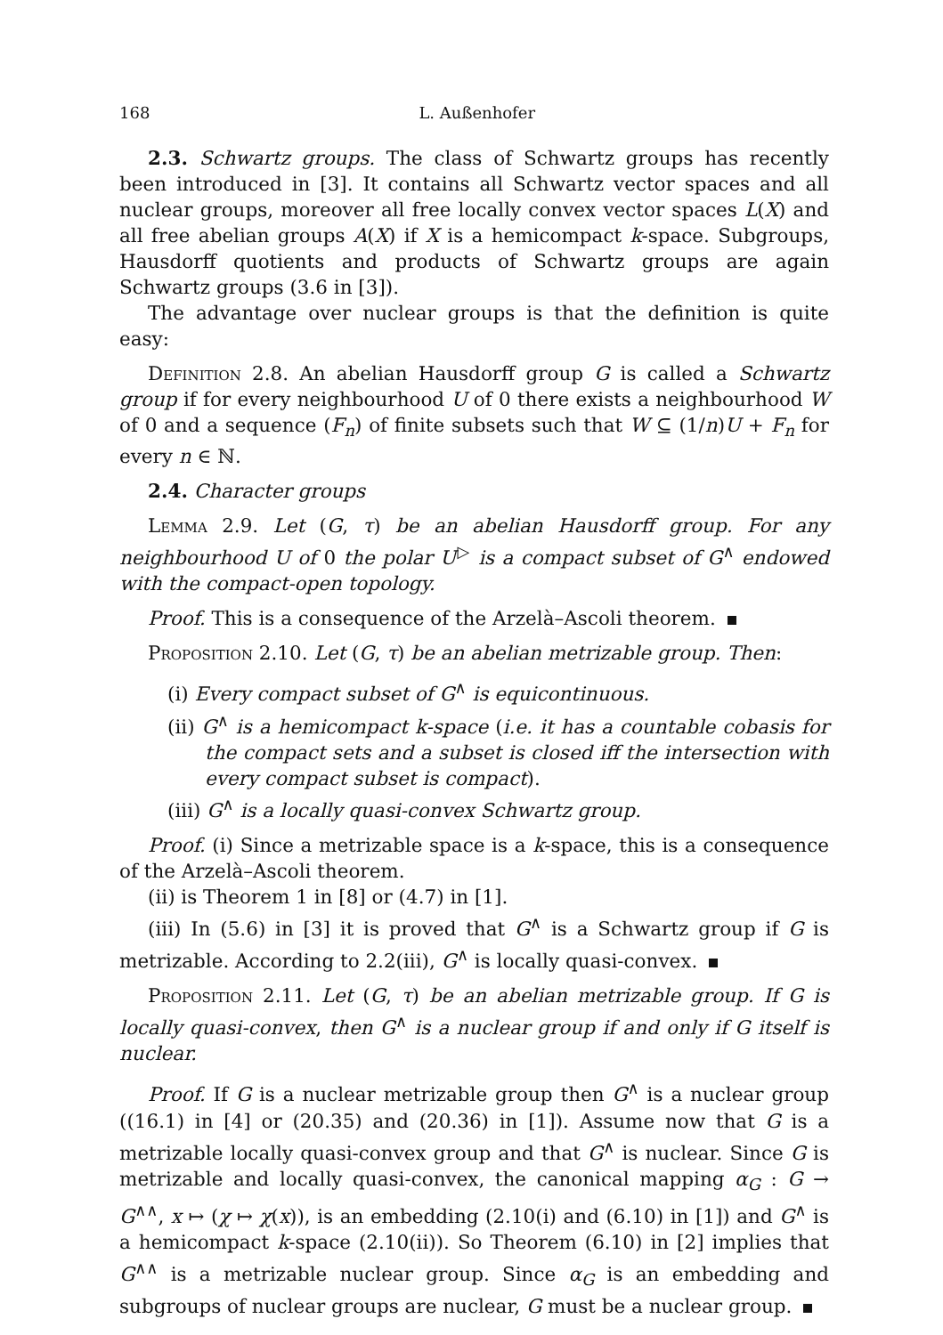168 L. Außenhofer
2.3. Schwartz groups. The class of Schwartz groups has recently been introduced in [3]. It contains all Schwartz vector spaces and all nuclear groups, moreover all free locally convex vector spaces L(X) and all free abelian groups A(X) if X is a hemicompact k-space. Subgroups, Hausdorff quotients and products of Schwartz groups are again Schwartz groups (3.6 in [3]).
The advantage over nuclear groups is that the definition is quite easy:
Definition 2.8. An abelian Hausdorff group G is called a Schwartz group if for every neighbourhood U of 0 there exists a neighbourhood W of 0 and a sequence (F<sub>n</sub>) of finite subsets such that W ⊆ (1/n)U + F<sub>n</sub> for every n ∈ ℕ.
2.4. Character groups
Lemma 2.9. Let (G, τ) be an abelian Hausdorff group. For any neighbourhood U of 0 the polar U<sup>▷</sup> is a compact subset of G<sup>∧</sup> endowed with the compact-open topology.
Proof. This is a consequence of the Arzelà–Ascoli theorem.
Proposition 2.10. Let (G, τ) be an abelian metrizable group. Then:
(i) Every compact subset of G<sup>∧</sup> is equicontinuous.
(ii) G<sup>∧</sup> is a hemicompact k-space (i.e. it has a countable cobasis for the compact sets and a subset is closed iff the intersection with every compact subset is compact).
(iii) G<sup>∧</sup> is a locally quasi-convex Schwartz group.
Proof. (i) Since a metrizable space is a k-space, this is a consequence of the Arzelà–Ascoli theorem.
(ii) is Theorem 1 in [8] or (4.7) in [1].
(iii) In (5.6) in [3] it is proved that G<sup>∧</sup> is a Schwartz group if G is metrizable. According to 2.2(iii), G<sup>∧</sup> is locally quasi-convex.
Proposition 2.11. Let (G, τ) be an abelian metrizable group. If G is locally quasi-convex, then G<sup>∧</sup> is a nuclear group if and only if G itself is nuclear.
Proof. If G is a nuclear metrizable group then G<sup>∧</sup> is a nuclear group ((16.1) in [4] or (20.35) and (20.36) in [1]). Assume now that G is a metrizable locally quasi-convex group and that G<sup>∧</sup> is nuclear. Since G is metrizable and locally quasi-convex, the canonical mapping α<sub>G</sub> : G → G<sup>∧∧</sup>, x ↦ (χ ↦ χ(x)), is an embedding (2.10(i) and (6.10) in [1]) and G<sup>∧</sup> is a hemicompact k-space (2.10(ii)). So Theorem (6.10) in [2] implies that G<sup>∧∧</sup> is a metrizable nuclear group. Since α<sub>G</sub> is an embedding and subgroups of nuclear groups are nuclear, G must be a nuclear group.